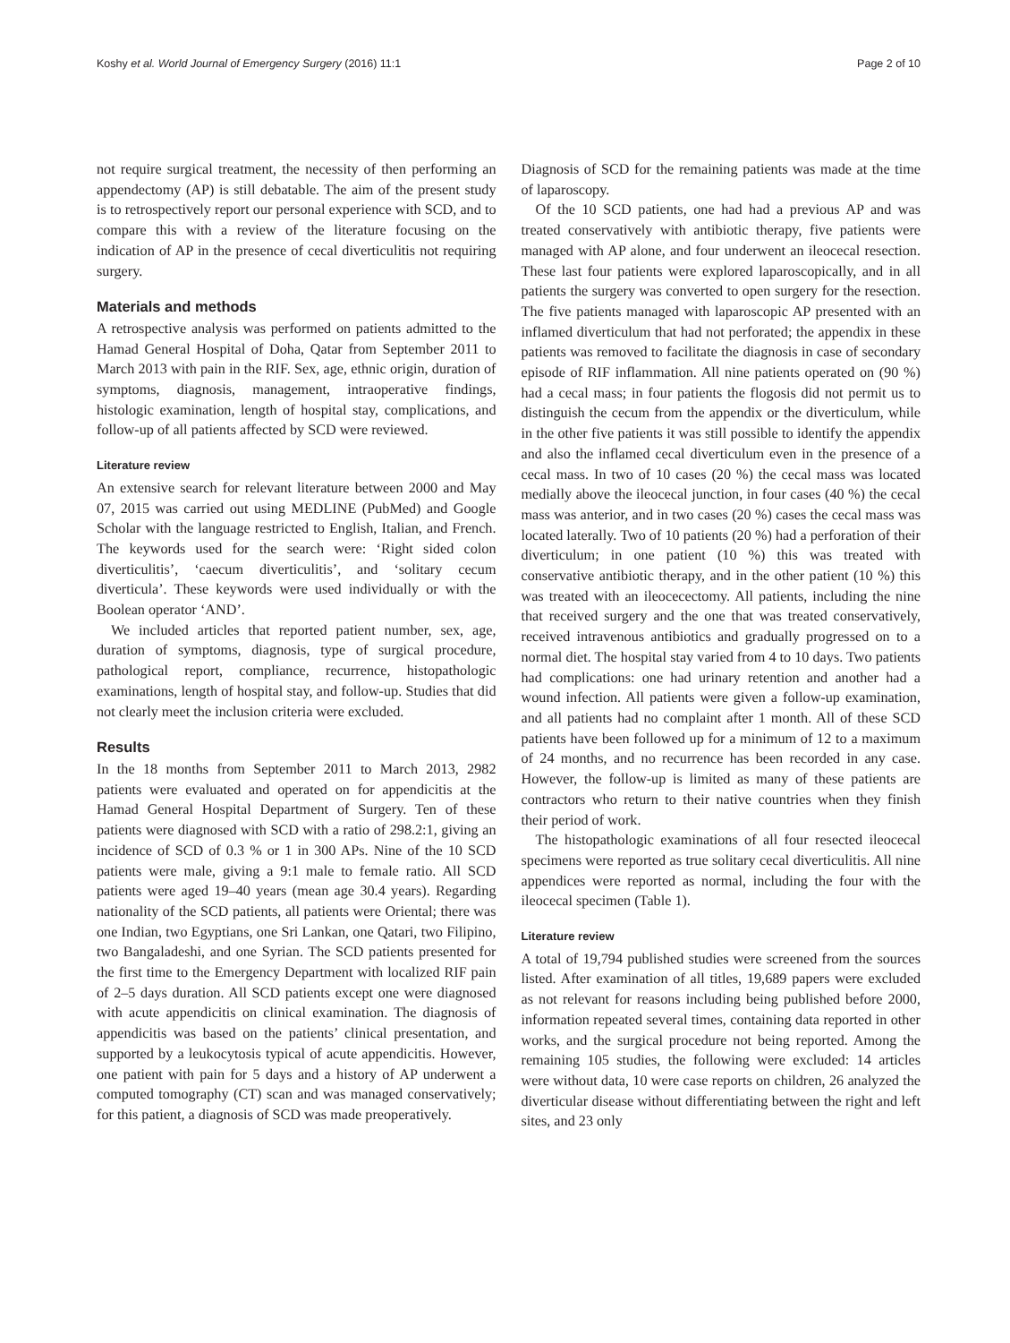Koshy et al. World Journal of Emergency Surgery (2016) 11:1 Page 2 of 10
not require surgical treatment, the necessity of then performing an appendectomy (AP) is still debatable. The aim of the present study is to retrospectively report our personal experience with SCD, and to compare this with a review of the literature focusing on the indication of AP in the presence of cecal diverticulitis not requiring surgery.
Materials and methods
A retrospective analysis was performed on patients admitted to the Hamad General Hospital of Doha, Qatar from September 2011 to March 2013 with pain in the RIF. Sex, age, ethnic origin, duration of symptoms, diagnosis, management, intraoperative findings, histologic examination, length of hospital stay, complications, and follow-up of all patients affected by SCD were reviewed.
Literature review
An extensive search for relevant literature between 2000 and May 07, 2015 was carried out using MEDLINE (PubMed) and Google Scholar with the language restricted to English, Italian, and French. The keywords used for the search were: ‘Right sided colon diverticulitis’, ‘caecum diverticulitis’, and ‘solitary cecum diverticula’. These keywords were used individually or with the Boolean operator ‘AND’.
We included articles that reported patient number, sex, age, duration of symptoms, diagnosis, type of surgical procedure, pathological report, compliance, recurrence, histopathologic examinations, length of hospital stay, and follow-up. Studies that did not clearly meet the inclusion criteria were excluded.
Results
In the 18 months from September 2011 to March 2013, 2982 patients were evaluated and operated on for appendicitis at the Hamad General Hospital Department of Surgery. Ten of these patients were diagnosed with SCD with a ratio of 298.2:1, giving an incidence of SCD of 0.3 % or 1 in 300 APs. Nine of the 10 SCD patients were male, giving a 9:1 male to female ratio. All SCD patients were aged 19–40 years (mean age 30.4 years). Regarding nationality of the SCD patients, all patients were Oriental; there was one Indian, two Egyptians, one Sri Lankan, one Qatari, two Filipino, two Bangaladeshi, and one Syrian. The SCD patients presented for the first time to the Emergency Department with localized RIF pain of 2–5 days duration. All SCD patients except one were diagnosed with acute appendicitis on clinical examination. The diagnosis of appendicitis was based on the patients’ clinical presentation, and supported by a leukocytosis typical of acute appendicitis. However, one patient with pain for 5 days and a history of AP underwent a computed tomography (CT) scan and was managed conservatively; for this patient, a diagnosis of SCD was made preoperatively.
Diagnosis of SCD for the remaining patients was made at the time of laparoscopy.
Of the 10 SCD patients, one had had a previous AP and was treated conservatively with antibiotic therapy, five patients were managed with AP alone, and four underwent an ileocecal resection. These last four patients were explored laparoscopically, and in all patients the surgery was converted to open surgery for the resection. The five patients managed with laparoscopic AP presented with an inflamed diverticulum that had not perforated; the appendix in these patients was removed to facilitate the diagnosis in case of secondary episode of RIF inflammation. All nine patients operated on (90 %) had a cecal mass; in four patients the flogosis did not permit us to distinguish the cecum from the appendix or the diverticulum, while in the other five patients it was still possible to identify the appendix and also the inflamed cecal diverticulum even in the presence of a cecal mass. In two of 10 cases (20 %) the cecal mass was located medially above the ileocecal junction, in four cases (40 %) the cecal mass was anterior, and in two cases (20 %) cases the cecal mass was located laterally. Two of 10 patients (20 %) had a perforation of their diverticulum; in one patient (10 %) this was treated with conservative antibiotic therapy, and in the other patient (10 %) this was treated with an ileocecectomy. All patients, including the nine that received surgery and the one that was treated conservatively, received intravenous antibiotics and gradually progressed on to a normal diet. The hospital stay varied from 4 to 10 days. Two patients had complications: one had urinary retention and another had a wound infection. All patients were given a follow-up examination, and all patients had no complaint after 1 month. All of these SCD patients have been followed up for a minimum of 12 to a maximum of 24 months, and no recurrence has been recorded in any case. However, the follow-up is limited as many of these patients are contractors who return to their native countries when they finish their period of work.
The histopathologic examinations of all four resected ileocecal specimens were reported as true solitary cecal diverticulitis. All nine appendices were reported as normal, including the four with the ileocecal specimen (Table 1).
Literature review
A total of 19,794 published studies were screened from the sources listed. After examination of all titles, 19,689 papers were excluded as not relevant for reasons including being published before 2000, information repeated several times, containing data reported in other works, and the surgical procedure not being reported. Among the remaining 105 studies, the following were excluded: 14 articles were without data, 10 were case reports on children, 26 analyzed the diverticular disease without differentiating between the right and left sites, and 23 only